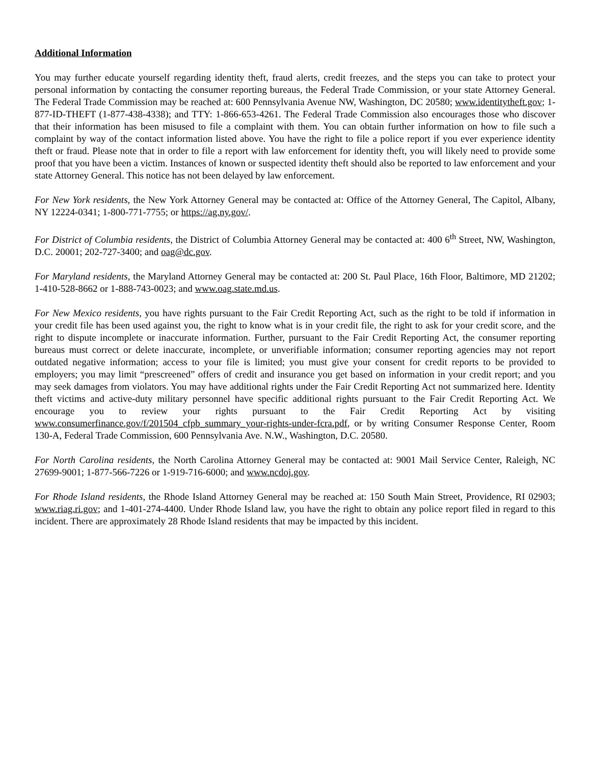Additional Information
You may further educate yourself regarding identity theft, fraud alerts, credit freezes, and the steps you can take to protect your personal information by contacting the consumer reporting bureaus, the Federal Trade Commission, or your state Attorney General. The Federal Trade Commission may be reached at: 600 Pennsylvania Avenue NW, Washington, DC 20580; www.identitytheft.gov; 1-877-ID-THEFT (1-877-438-4338); and TTY: 1-866-653-4261. The Federal Trade Commission also encourages those who discover that their information has been misused to file a complaint with them. You can obtain further information on how to file such a complaint by way of the contact information listed above. You have the right to file a police report if you ever experience identity theft or fraud. Please note that in order to file a report with law enforcement for identity theft, you will likely need to provide some proof that you have been a victim. Instances of known or suspected identity theft should also be reported to law enforcement and your state Attorney General. This notice has not been delayed by law enforcement.
For New York residents, the New York Attorney General may be contacted at: Office of the Attorney General, The Capitol, Albany, NY 12224-0341; 1-800-771-7755; or https://ag.ny.gov/.
For District of Columbia residents, the District of Columbia Attorney General may be contacted at: 400 6<sup>th</sup> Street, NW, Washington, D.C. 20001; 202-727-3400; and oag@dc.gov.
For Maryland residents, the Maryland Attorney General may be contacted at: 200 St. Paul Place, 16th Floor, Baltimore, MD 21202; 1-410-528-8662 or 1-888-743-0023; and www.oag.state.md.us.
For New Mexico residents, you have rights pursuant to the Fair Credit Reporting Act, such as the right to be told if information in your credit file has been used against you, the right to know what is in your credit file, the right to ask for your credit score, and the right to dispute incomplete or inaccurate information. Further, pursuant to the Fair Credit Reporting Act, the consumer reporting bureaus must correct or delete inaccurate, incomplete, or unverifiable information; consumer reporting agencies may not report outdated negative information; access to your file is limited; you must give your consent for credit reports to be provided to employers; you may limit “prescreened” offers of credit and insurance you get based on information in your credit report; and you may seek damages from violators. You may have additional rights under the Fair Credit Reporting Act not summarized here. Identity theft victims and active-duty military personnel have specific additional rights pursuant to the Fair Credit Reporting Act. We encourage you to review your rights pursuant to the Fair Credit Reporting Act by visiting www.consumerfinance.gov/f/201504_cfpb_summary_your-rights-under-fcra.pdf, or by writing Consumer Response Center, Room 130-A, Federal Trade Commission, 600 Pennsylvania Ave. N.W., Washington, D.C. 20580.
For North Carolina residents, the North Carolina Attorney General may be contacted at: 9001 Mail Service Center, Raleigh, NC 27699-9001; 1-877-566-7226 or 1-919-716-6000; and www.ncdoj.gov.
For Rhode Island residents, the Rhode Island Attorney General may be reached at: 150 South Main Street, Providence, RI 02903; www.riag.ri.gov; and 1-401-274-4400. Under Rhode Island law, you have the right to obtain any police report filed in regard to this incident. There are approximately 28 Rhode Island residents that may be impacted by this incident.